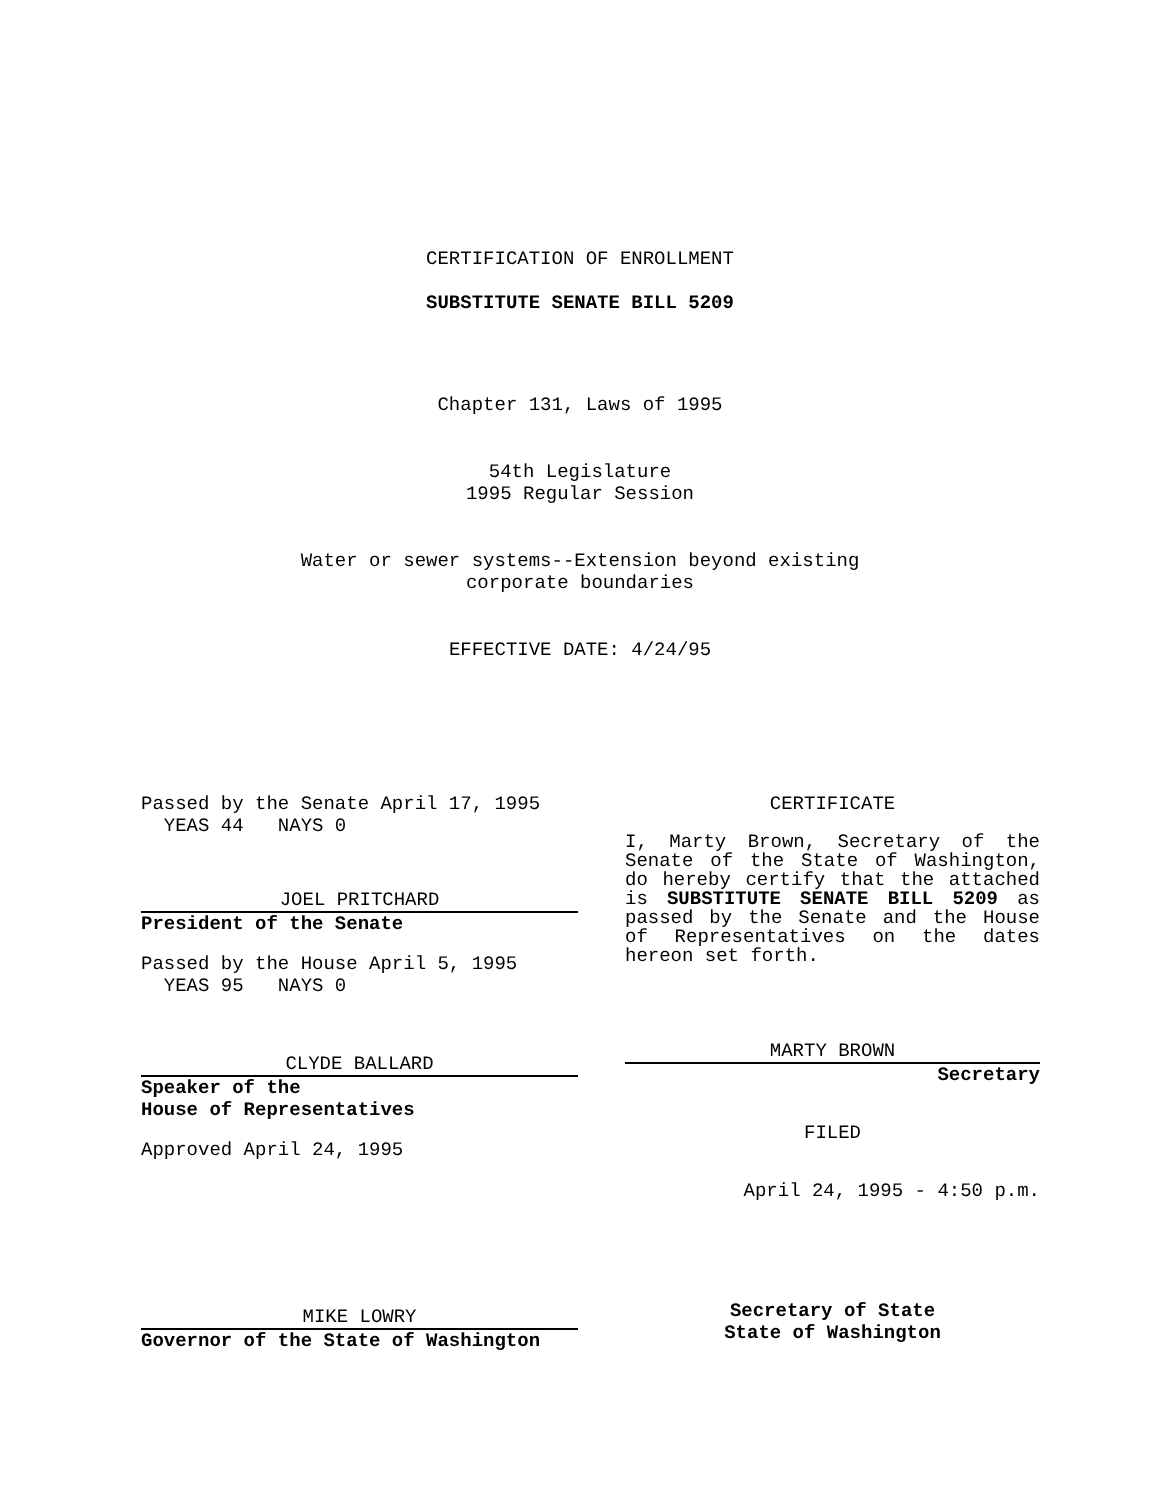CERTIFICATION OF ENROLLMENT
SUBSTITUTE SENATE BILL 5209
Chapter 131, Laws of 1995
54th Legislature
1995 Regular Session
Water or sewer systems--Extension beyond existing
corporate boundaries
EFFECTIVE DATE: 4/24/95
Passed by the Senate April 17, 1995
  YEAS 44   NAYS 0
JOEL PRITCHARD
President of the Senate
Passed by the House April 5, 1995
  YEAS 95   NAYS 0
CLYDE BALLARD
Speaker of the
House of Representatives
Approved April 24, 1995
MIKE LOWRY
Governor of the State of Washington
CERTIFICATE
I, Marty Brown, Secretary of the Senate of the State of Washington, do hereby certify that the attached is SUBSTITUTE SENATE BILL 5209 as passed by the Senate and the House of Representatives on the dates hereon set forth.
MARTY BROWN
Secretary
FILED
April 24, 1995 - 4:50 p.m.
Secretary of State
State of Washington